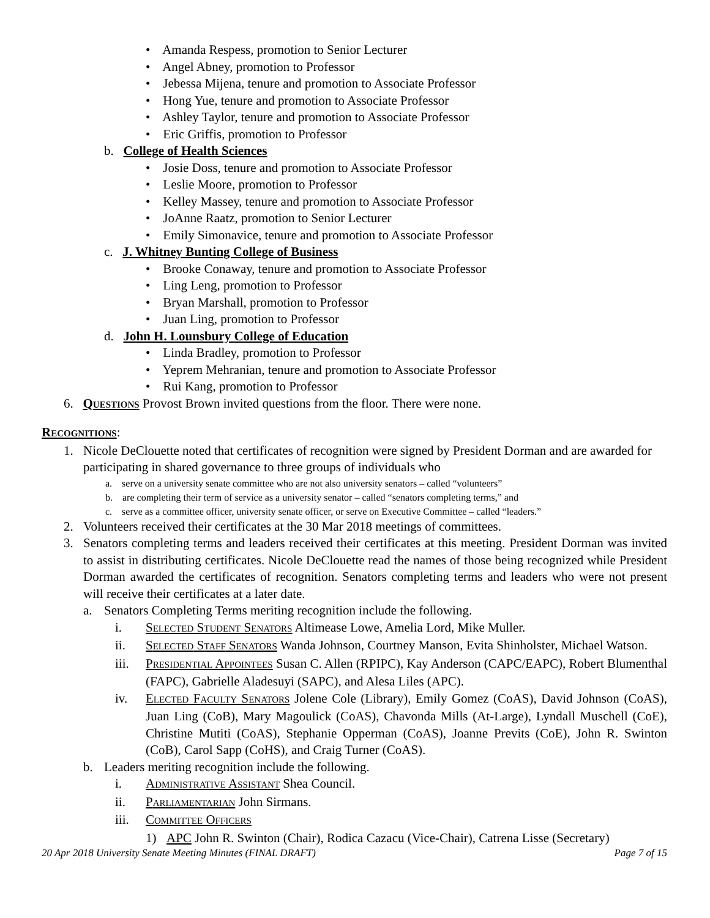• Amanda Respess, promotion to Senior Lecturer
• Angel Abney, promotion to Professor
• Jebessa Mijena, tenure and promotion to Associate Professor
• Hong Yue, tenure and promotion to Associate Professor
• Ashley Taylor, tenure and promotion to Associate Professor
• Eric Griffis, promotion to Professor
b. College of Health Sciences
• Josie Doss, tenure and promotion to Associate Professor
• Leslie Moore, promotion to Professor
• Kelley Massey, tenure and promotion to Associate Professor
• JoAnne Raatz, promotion to Senior Lecturer
• Emily Simonavice, tenure and promotion to Associate Professor
c. J. Whitney Bunting College of Business
• Brooke Conaway, tenure and promotion to Associate Professor
• Ling Leng, promotion to Professor
• Bryan Marshall, promotion to Professor
• Juan Ling, promotion to Professor
d. John H. Lounsbury College of Education
• Linda Bradley, promotion to Professor
• Yeprem Mehranian, tenure and promotion to Associate Professor
• Rui Kang, promotion to Professor
6. QUESTIONS Provost Brown invited questions from the floor. There were none.
RECOGNITIONS:
1. Nicole DeClouette noted that certificates of recognition were signed by President Dorman and are awarded for participating in shared governance to three groups of individuals who
a. serve on a university senate committee who are not also university senators – called “volunteers”
b. are completing their term of service as a university senator – called “senators completing terms,” and
c. serve as a committee officer, university senate officer, or serve on Executive Committee – called “leaders.”
2. Volunteers received their certificates at the 30 Mar 2018 meetings of committees.
3. Senators completing terms and leaders received their certificates at this meeting. President Dorman was invited to assist in distributing certificates. Nicole DeClouette read the names of those being recognized while President Dorman awarded the certificates of recognition. Senators completing terms and leaders who were not present will receive their certificates at a later date.
a. Senators Completing Terms meriting recognition include the following.
i. SELECTED STUDENT SENATORS Altimease Lowe, Amelia Lord, Mike Muller.
ii. SELECTED STAFF SENATORS Wanda Johnson, Courtney Manson, Evita Shinholster, Michael Watson.
iii. PRESIDENTIAL APPOINTEES Susan C. Allen (RPIPC), Kay Anderson (CAPC/EAPC), Robert Blumenthal (FAPC), Gabrielle Aladesuyi (SAPC), and Alesa Liles (APC).
iv. ELECTED FACULTY SENATORS Jolene Cole (Library), Emily Gomez (CoAS), David Johnson (CoAS), Juan Ling (CoB), Mary Magoulick (CoAS), Chavonda Mills (At-Large), Lyndall Muschell (CoE), Christine Mutiti (CoAS), Stephanie Opperman (CoAS), Joanne Previts (CoE), John R. Swinton (CoB), Carol Sapp (CoHS), and Craig Turner (CoAS).
b. Leaders meriting recognition include the following.
i. ADMINISTRATIVE ASSISTANT Shea Council.
ii. PARLIAMENTARIAN John Sirmans.
iii. COMMITTEE OFFICERS
1) APC John R. Swinton (Chair), Rodica Cazacu (Vice-Chair), Catrena Lisse (Secretary)
20 Apr 2018 University Senate Meeting Minutes (FINAL DRAFT) Page 7 of 15